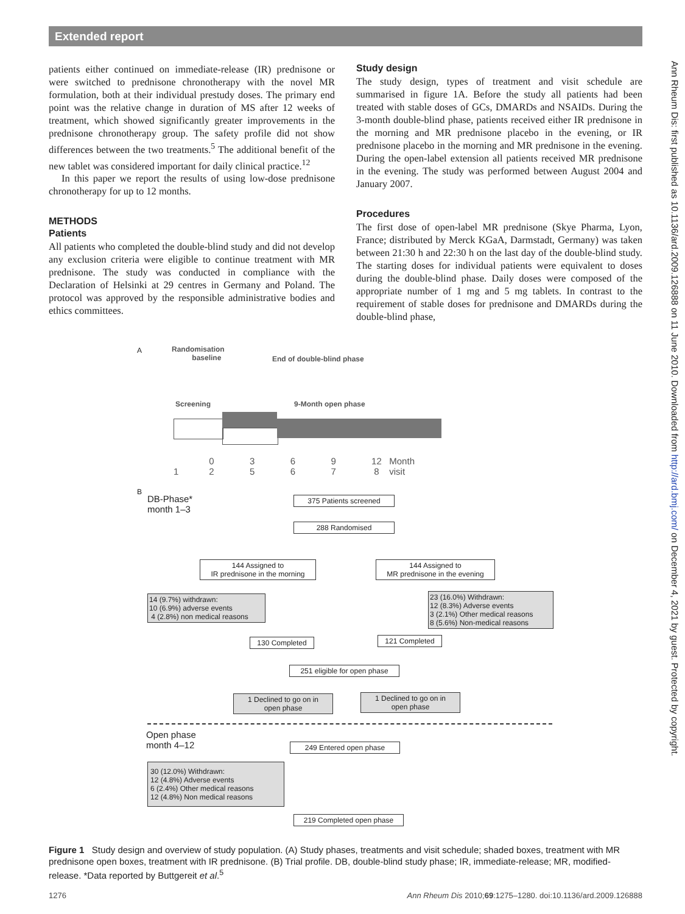Extended report
Ann Rheum Dis: first published as 10.1136/ard.2009.126888 on 11 June 2010. Downloaded from http://ard.bmj.com/ on December 4, 2021 by guest. Protected by copyright.
patients either continued on immediate-release (IR) prednisone or were switched to prednisone chronotherapy with the novel MR formulation, both at their individual prestudy doses. The primary end point was the relative change in duration of MS after 12 weeks of treatment, which showed significantly greater improvements in the prednisone chronotherapy group. The safety profile did not show differences between the two treatments.<sup>5</sup> The additional benefit of the new tablet was considered important for daily clinical practice.<sup>12</sup>
In this paper we report the results of using low-dose prednisone chronotherapy for up to 12 months.
METHODS
Patients
All patients who completed the double-blind study and did not develop any exclusion criteria were eligible to continue treatment with MR prednisone. The study was conducted in compliance with the Declaration of Helsinki at 29 centres in Germany and Poland. The protocol was approved by the responsible administrative bodies and ethics committees.
Study design
The study design, types of treatment and visit schedule are summarised in figure 1A. Before the study all patients had been treated with stable doses of GCs, DMARDs and NSAIDs. During the 3-month double-blind phase, patients received either IR prednisone in the morning and MR prednisone placebo in the evening, or IR prednisone placebo in the morning and MR prednisone in the evening. During the open-label extension all patients received MR prednisone in the evening. The study was performed between August 2004 and January 2007.
Procedures
The first dose of open-label MR prednisone (Skye Pharma, Lyon, France; distributed by Merck KGaA, Darmstadt, Germany) was taken between 21:30 h and 22:30 h on the last day of the double-blind study. The starting doses for individual patients were equivalent to doses during the double-blind phase. Daily doses were composed of the appropriate number of 1 mg and 5 mg tablets. In contrast to the requirement of stable doses for prednisone and DMARDs during the double-blind phase,
A
Randomisation
baseline
End of double-blind phase
Screening 9-Month open phase
0 3 6 9 12 Month 1 2 5 6 7 8 visit
B
DB-Phase*
month 1–3
375 Patients screened
288 Randomised
144 Assigned to
IR prednisone in the morning
144 Assigned to
MR prednisone in the evening
14 (9.7%) withdrawn:
10 (6.9%) adverse events
4 (2.8%) non medical reasons
23 (16.0%) Withdrawn:
12 (8.3%) Adverse events
3 (2.1%) Other medical reasons
8 (5.6%) Non-medical reasons
130 Completed 121 Completed
251 eligible for open phase
1 Declined to go on in
open phase
1 Declined to go on in
open phase
Open phase
month 4–12
249 Entered open phase
30 (12.0%) Withdrawn:
12 (4.8%) Adverse events
6 (2.4%) Other medical reasons
12 (4.8%) Non medical reasons
219 Completed open phase
Figure 1 Study design and overview of study population. (A) Study phases, treatments and visit schedule; shaded boxes, treatment with MR prednisone open boxes, treatment with IR prednisone. (B) Trial profile. DB, double-blind study phase; IR, immediate-release; MR, modified-release. *Data reported by Buttgereit et al.<sup>5</sup>
1276 Ann Rheum Dis 2010;69:1275–1280. doi:10.1136/ard.2009.126888